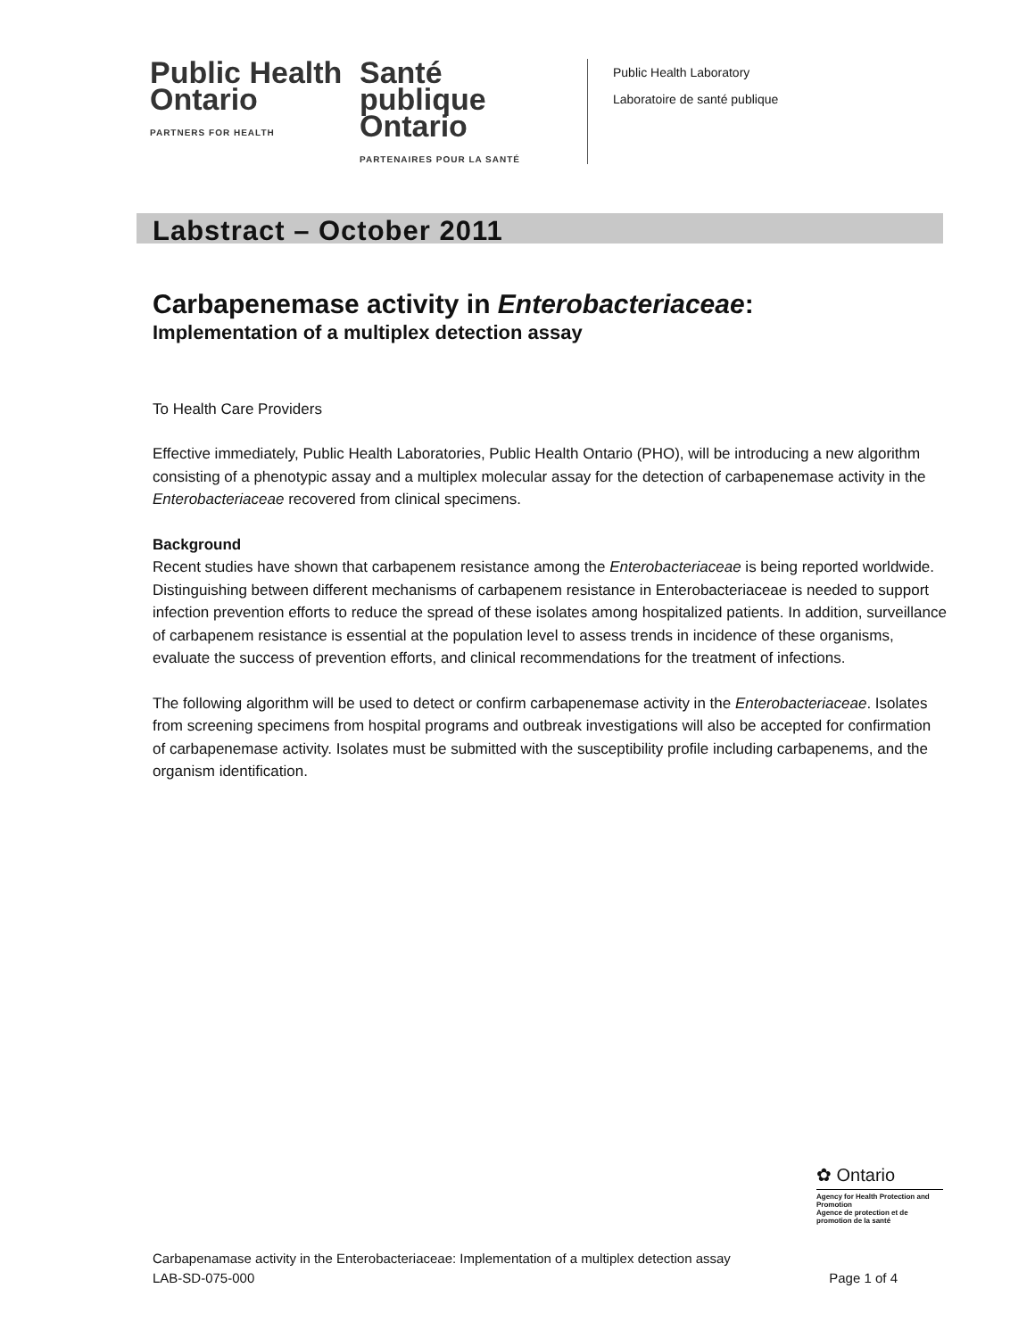Public Health Ontario
PARTNERS FOR HEALTH
Santé publique Ontario
PARTENAIRES POUR LA SANTÉ
Public Health Laboratory
Laboratoire de santé publique
Labstract – October 2011
Carbapenemase activity in Enterobacteriaceae:
Implementation of a multiplex detection assay
To Health Care Providers
Effective immediately, Public Health Laboratories, Public Health Ontario (PHO), will be introducing a new algorithm consisting of a phenotypic assay and a multiplex molecular assay for the detection of carbapenemase activity in the Enterobacteriaceae recovered from clinical specimens.
Background
Recent studies have shown that carbapenem resistance among the Enterobacteriaceae is being reported worldwide. Distinguishing between different mechanisms of carbapenem resistance in Enterobacteriaceae is needed to support infection prevention efforts to reduce the spread of these isolates among hospitalized patients. In addition, surveillance of carbapenem resistance is essential at the population level to assess trends in incidence of these organisms, evaluate the success of prevention efforts, and clinical recommendations for the treatment of infections.
The following algorithm will be used to detect or confirm carbapenemase activity in the Enterobacteriaceae. Isolates from screening specimens from hospital programs and outbreak investigations will also be accepted for confirmation of carbapenemase activity. Isolates must be submitted with the susceptibility profile including carbapenems, and the organism identification.
✿ Ontario
Agency for Health Protection and Promotion
Agence de protection et de promotion de la santé
Carbapenamase activity in the Enterobacteriaceae: Implementation of a multiplex detection assay
LAB-SD-075-000 Page 1 of 4